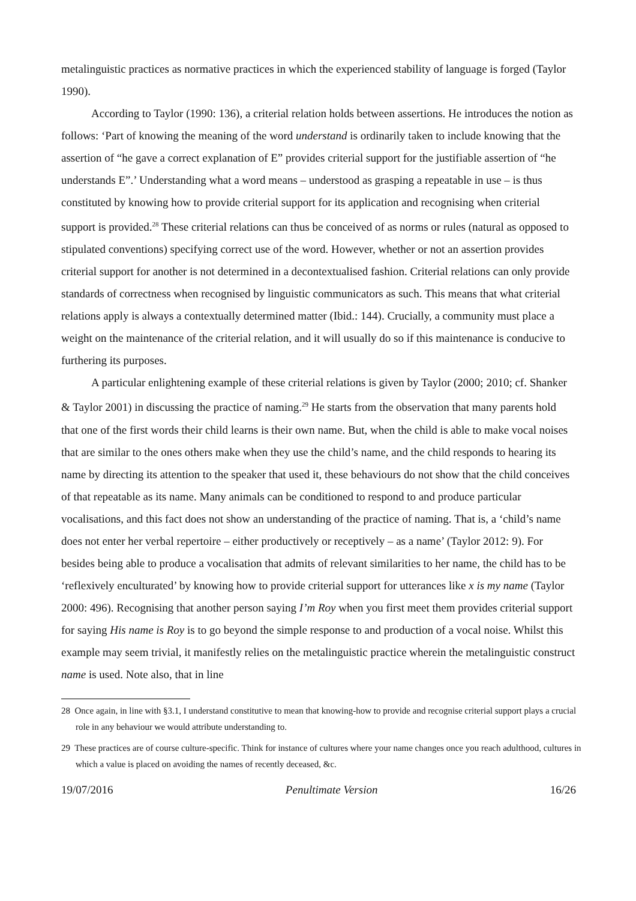metalinguistic practices as normative practices in which the experienced stability of language is forged (Taylor 1990).
According to Taylor (1990: 136), a criterial relation holds between assertions. He introduces the notion as follows: ‘Part of knowing the meaning of the word understand is ordinarily taken to include knowing that the assertion of “he gave a correct explanation of E” provides criterial support for the justifiable assertion of “he understands E”.’ Understanding what a word means – understood as grasping a repeatable in use – is thus constituted by knowing how to provide criterial support for its application and recognising when criterial support is provided.<sup>28</sup> These criterial relations can thus be conceived of as norms or rules (natural as opposed to stipulated conventions) specifying correct use of the word. However, whether or not an assertion provides criterial support for another is not determined in a decontextualised fashion. Criterial relations can only provide standards of correctness when recognised by linguistic communicators as such. This means that what criterial relations apply is always a contextually determined matter (Ibid.: 144). Crucially, a community must place a weight on the maintenance of the criterial relation, and it will usually do so if this maintenance is conducive to furthering its purposes.
A particular enlightening example of these criterial relations is given by Taylor (2000; 2010; cf. Shanker & Taylor 2001) in discussing the practice of naming.<sup>29</sup> He starts from the observation that many parents hold that one of the first words their child learns is their own name. But, when the child is able to make vocal noises that are similar to the ones others make when they use the child’s name, and the child responds to hearing its name by directing its attention to the speaker that used it, these behaviours do not show that the child conceives of that repeatable as its name. Many animals can be conditioned to respond to and produce particular vocalisations, and this fact does not show an understanding of the practice of naming. That is, a ‘child’s name does not enter her verbal repertoire – either productively or receptively – as a name’ (Taylor 2012: 9). For besides being able to produce a vocalisation that admits of relevant similarities to her name, the child has to be ‘reflexively enculturated’ by knowing how to provide criterial support for utterances like x is my name (Taylor 2000: 496). Recognising that another person saying I’m Roy when you first meet them provides criterial support for saying His name is Roy is to go beyond the simple response to and production of a vocal noise. Whilst this example may seem trivial, it manifestly relies on the metalinguistic practice wherein the metalinguistic construct name is used. Note also, that in line
28 Once again, in line with §3.1, I understand constitutive to mean that knowing-how to provide and recognise criterial support plays a crucial role in any behaviour we would attribute understanding to.
29 These practices are of course culture-specific. Think for instance of cultures where your name changes once you reach adulthood, cultures in which a value is placed on avoiding the names of recently deceased, &c.
19/07/2016 Penultimate Version 16/26